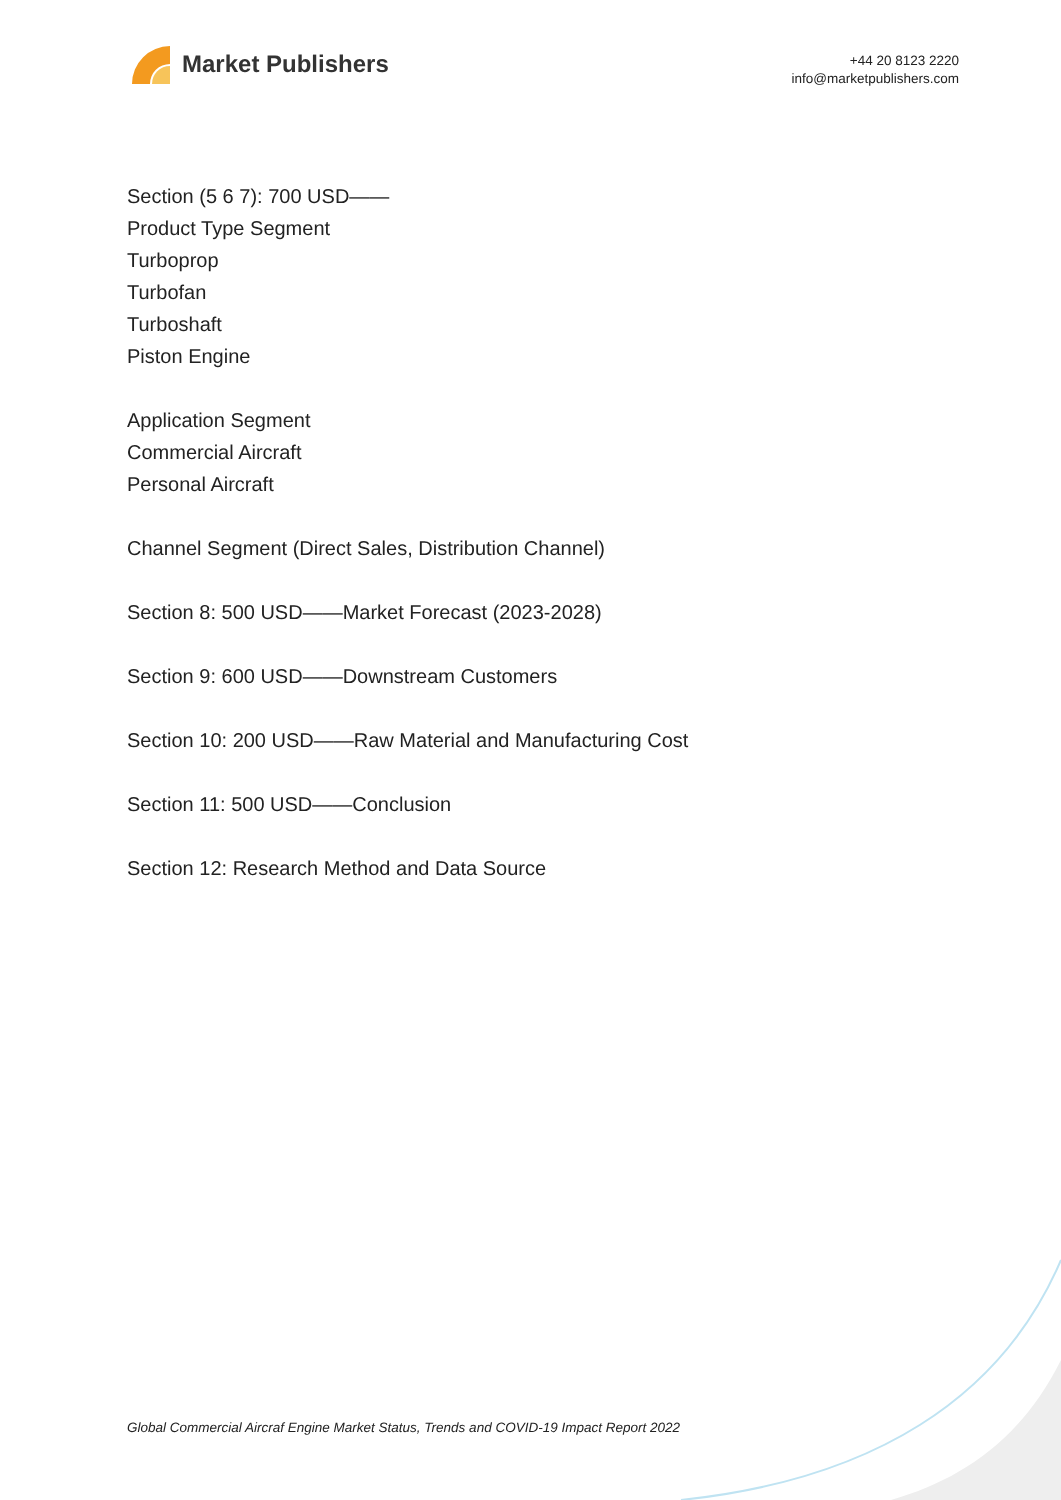Market Publishers
+44 20 8123 2220
info@marketpublishers.com
Section (5 6 7): 700 USD——
Product Type Segment
Turboprop
Turbofan
Turboshaft
Piston Engine
Application Segment
Commercial Aircraft
Personal Aircraft
Channel Segment (Direct Sales, Distribution Channel)
Section 8: 500 USD——Market Forecast (2023-2028)
Section 9: 600 USD——Downstream Customers
Section 10: 200 USD——Raw Material and Manufacturing Cost
Section 11: 500 USD——Conclusion
Section 12: Research Method and Data Source
Global Commercial Aircraf Engine Market Status, Trends and COVID-19 Impact Report 2022